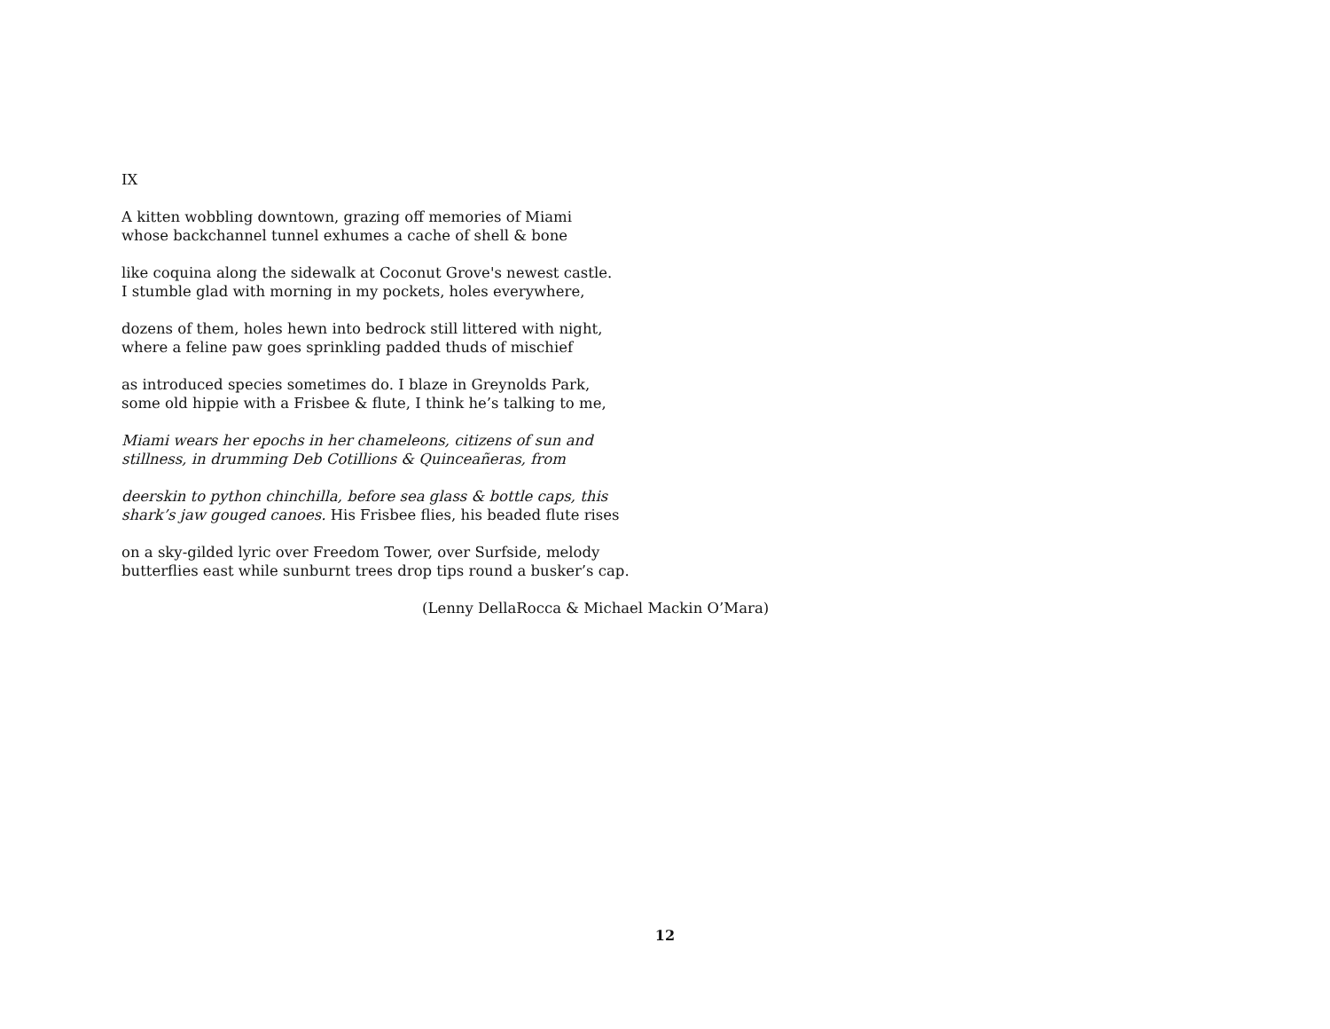IX
A kitten wobbling downtown, grazing off memories of Miami
whose backchannel tunnel exhumes a cache of shell & bone
like coquina along the sidewalk at Coconut Grove's newest castle.
I stumble glad with morning in my pockets, holes everywhere,
dozens of them, holes hewn into bedrock still littered with night,
where a feline paw goes sprinkling padded thuds of mischief
as introduced species sometimes do. I blaze in Greynolds Park,
some old hippie with a Frisbee & flute, I think he’s talking to me,
Miami wears her epochs in her chameleons, citizens of sun and
stillness, in drumming Deb Cotillions & Quinceañeras, from
deerskin to python chinchilla, before sea glass & bottle caps, this
shark’s jaw gouged canoes. His Frisbee flies, his beaded flute rises
on a sky-gilded lyric over Freedom Tower, over Surfside, melody
butterflies east while sunburnt trees drop tips round a busker’s cap.
(Lenny DellaRocca & Michael Mackin O’Mara)
12